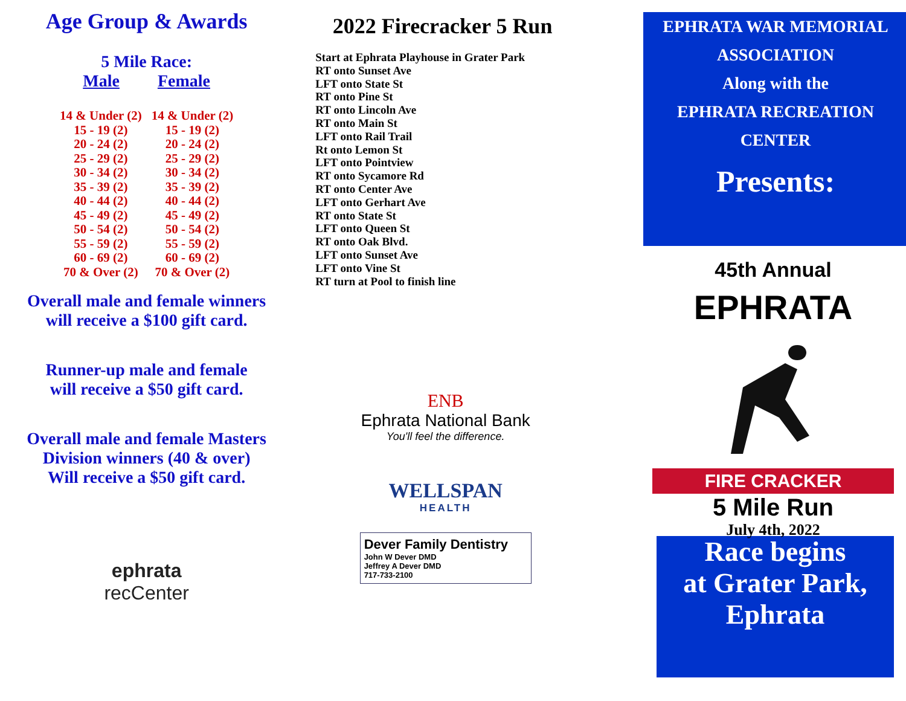Age Group & Awards
5 Mile Race:
Male Female
| 14 & Under (2) | 14 & Under (2) |
| 15 - 19 (2) | 15 - 19 (2) |
| 20 - 24 (2) | 20 - 24 (2) |
| 25 - 29 (2) | 25 - 29 (2) |
| 30 - 34 (2) | 30 - 34 (2) |
| 35 - 39 (2) | 35 - 39 (2) |
| 40 - 44 (2) | 40 - 44 (2) |
| 45 - 49 (2) | 45 - 49 (2) |
| 50 - 54 (2) | 50 - 54 (2) |
| 55 - 59 (2) | 55 - 59 (2) |
| 60 - 69 (2) | 60 - 69 (2) |
| 70 & Over (2) | 70 & Over (2) |
Overall male and female winners
will receive a $100 gift card.
Runner-up male and female
will receive a $50 gift card.
Overall male and female Masters
Division winners (40 & over)
Will receive a $50 gift card.
ephrata
recCenter
2022 Firecracker 5 Run
Start at Ephrata Playhouse in Grater Park
RT onto Sunset Ave
LFT onto State St
RT onto Pine St
RT onto Lincoln Ave
RT onto Main St
LFT onto Rail Trail
Rt onto Lemon St
LFT onto Pointview
RT onto Sycamore Rd
RT onto Center Ave
LFT onto Gerhart Ave
RT onto State St
LFT onto Queen St
RT onto Oak Blvd.
LFT onto Sunset Ave
LFT onto Vine St
RT turn at Pool to finish line
ENB
Ephrata National Bank
You'll feel the difference.
WELLSPAN
HEALTH
Dever Family Dentistry
John W Dever DMD
Jeffrey A Dever DMD
717-733-2100
EPHRATA WAR MEMORIAL
ASSOCIATION
Along with the
EPHRATA RECREATION
CENTER
Presents:
45th Annual
EPHRATA
FIRE CRACKER
5 Mile Run
July 4th, 2022
Race begins
at Grater Park,
Ephrata